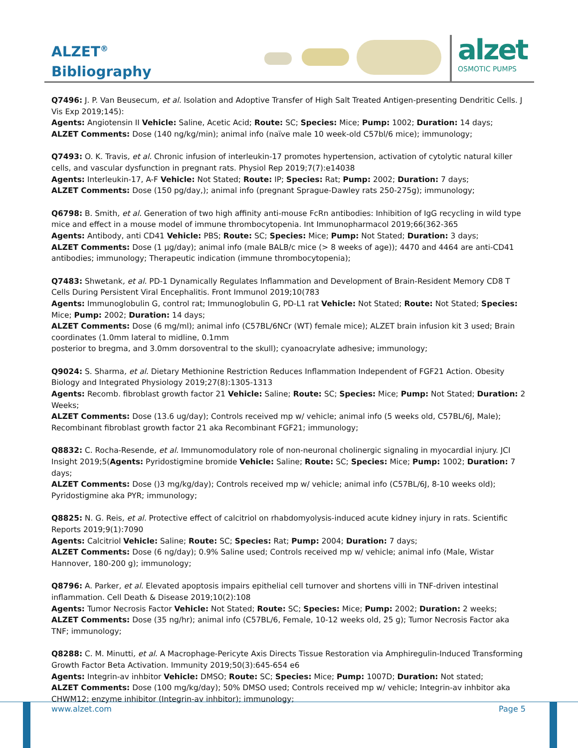ALZET<sup>®</sup>
Bibliography
alzet
OSMOTIC PUMPS
Q7496: J. P. Van Beusecum, et al. Isolation and Adoptive Transfer of High Salt Treated Antigen-presenting Dendritic Cells. J Vis Exp 2019;145):
Agents: Angiotensin II Vehicle: Saline, Acetic Acid; Route: SC; Species: Mice; Pump: 1002; Duration: 14 days;
ALZET Comments: Dose (140 ng/kg/min); animal info (naïve male 10 week-old C57bl/6 mice); immunology;
Q7493: O. K. Travis, et al. Chronic infusion of interleukin-17 promotes hypertension, activation of cytolytic natural killer cells, and vascular dysfunction in pregnant rats. Physiol Rep 2019;7(7):e14038
Agents: Interleukin-17, A-F Vehicle: Not Stated; Route: IP; Species: Rat; Pump: 2002; Duration: 7 days;
ALZET Comments: Dose (150 pg/day,); animal info (pregnant Sprague-Dawley rats 250-275g); immunology;
Q6798: B. Smith, et al. Generation of two high affinity anti-mouse FcRn antibodies: Inhibition of IgG recycling in wild type mice and effect in a mouse model of immune thrombocytopenia. Int Immunopharmacol 2019;66(362-365
Agents: Antibody, anti CD41 Vehicle: PBS; Route: SC; Species: Mice; Pump: Not Stated; Duration: 3 days;
ALZET Comments: Dose (1 µg/day); animal info (male BALB/c mice (> 8 weeks of age)); 4470 and 4464 are anti-CD41 antibodies; immunology; Therapeutic indication (immune thrombocytopenia);
Q7483: Shwetank, et al. PD-1 Dynamically Regulates Inflammation and Development of Brain-Resident Memory CD8 T Cells During Persistent Viral Encephalitis. Front Immunol 2019;10(783
Agents: Immunoglobulin G, control rat; Immunoglobulin G, PD-L1 rat Vehicle: Not Stated; Route: Not Stated; Species: Mice; Pump: 2002; Duration: 14 days;
ALZET Comments: Dose (6 mg/ml); animal info (C57BL/6NCr (WT) female mice); ALZET brain infusion kit 3 used; Brain coordinates (1.0mm lateral to midline, 0.1mm
posterior to bregma, and 3.0mm dorsoventral to the skull); cyanoacrylate adhesive; immunology;
Q9024: S. Sharma, et al. Dietary Methionine Restriction Reduces Inflammation Independent of FGF21 Action. Obesity Biology and Integrated Physiology 2019;27(8):1305-1313
Agents: Recomb. fibroblast growth factor 21 Vehicle: Saline; Route: SC; Species: Mice; Pump: Not Stated; Duration: 2 Weeks;
ALZET Comments: Dose (13.6 ug/day); Controls received mp w/ vehicle; animal info (5 weeks old, C57BL/6J, Male); Recombinant fibroblast growth factor 21 aka Recombinant FGF21; immunology;
Q8832: C. Rocha-Resende, et al. Immunomodulatory role of non-neuronal cholinergic signaling in myocardial injury. JCI Insight 2019;5(Agents: Pyridostigmine bromide Vehicle: Saline; Route: SC; Species: Mice; Pump: 1002; Duration: 7 days;
ALZET Comments: Dose ()3 mg/kg/day); Controls received mp w/ vehicle; animal info (C57BL/6J, 8-10 weeks old); Pyridostigmine aka PYR; immunology;
Q8825: N. G. Reis, et al. Protective effect of calcitriol on rhabdomyolysis-induced acute kidney injury in rats. Scientific Reports 2019;9(1):7090
Agents: Calcitriol Vehicle: Saline; Route: SC; Species: Rat; Pump: 2004; Duration: 7 days;
ALZET Comments: Dose (6 ng/day); 0.9% Saline used; Controls received mp w/ vehicle; animal info (Male, Wistar Hannover, 180-200 g); immunology;
Q8796: A. Parker, et al. Elevated apoptosis impairs epithelial cell turnover and shortens villi in TNF-driven intestinal inflammation. Cell Death & Disease 2019;10(2):108
Agents: Tumor Necrosis Factor Vehicle: Not Stated; Route: SC; Species: Mice; Pump: 2002; Duration: 2 weeks;
ALZET Comments: Dose (35 ng/hr); animal info (C57BL/6, Female, 10-12 weeks old, 25 g); Tumor Necrosis Factor aka TNF; immunology;
Q8288: C. M. Minutti, et al. A Macrophage-Pericyte Axis Directs Tissue Restoration via Amphiregulin-Induced Transforming Growth Factor Beta Activation. Immunity 2019;50(3):645-654 e6
Agents: Integrin-av inhbitor Vehicle: DMSO; Route: SC; Species: Mice; Pump: 1007D; Duration: Not stated;
ALZET Comments: Dose (100 mg/kg/day); 50% DMSO used; Controls received mp w/ vehicle; Integrin-av inhbitor aka CHWM12; enzyme inhibitor (Integrin-av inhbitor); immunology;
www.alzet.com Page 5